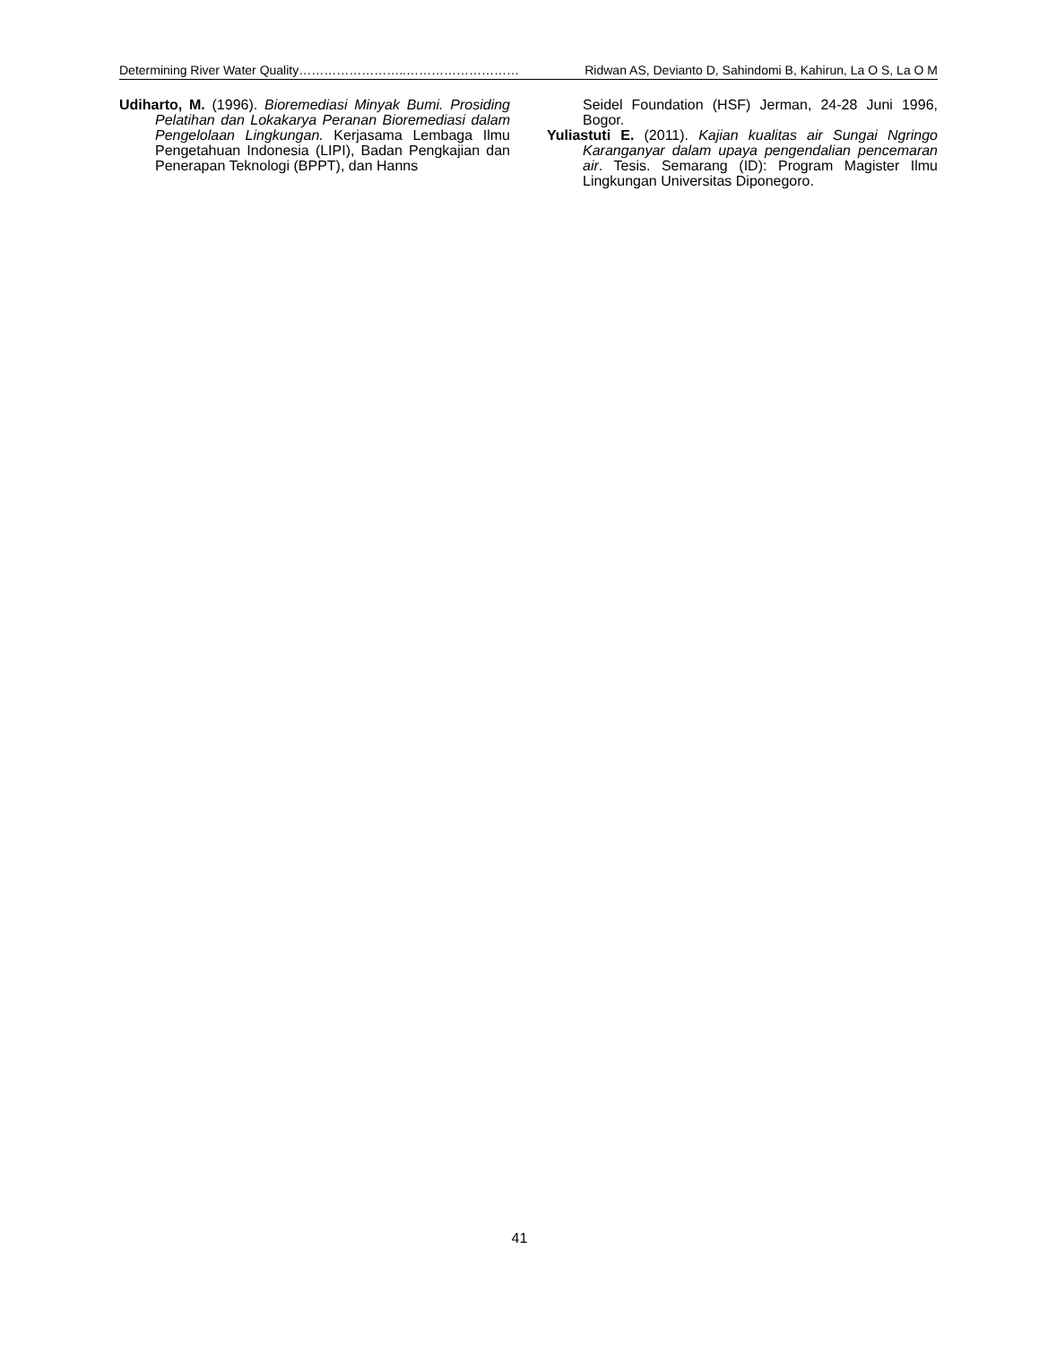Determining River Water Quality……………………..……………………… Ridwan AS, Devianto D, Sahindomi B, Kahirun, La O S, La O M
Udiharto, M. (1996). Bioremediasi Minyak Bumi. Prosiding Pelatihan dan Lokakarya Peranan Bioremediasi dalam Pengelolaan Lingkungan. Kerjasama Lembaga Ilmu Pengetahuan Indonesia (LIPI), Badan Pengkajian dan Penerapan Teknologi (BPPT), dan Hanns
Seidel Foundation (HSF) Jerman, 24-28 Juni 1996, Bogor.
Yuliastuti E. (2011). Kajian kualitas air Sungai Ngringo Karanganyar dalam upaya pengendalian pencemaran air. Tesis. Semarang (ID): Program Magister Ilmu Lingkungan Universitas Diponegoro.
41